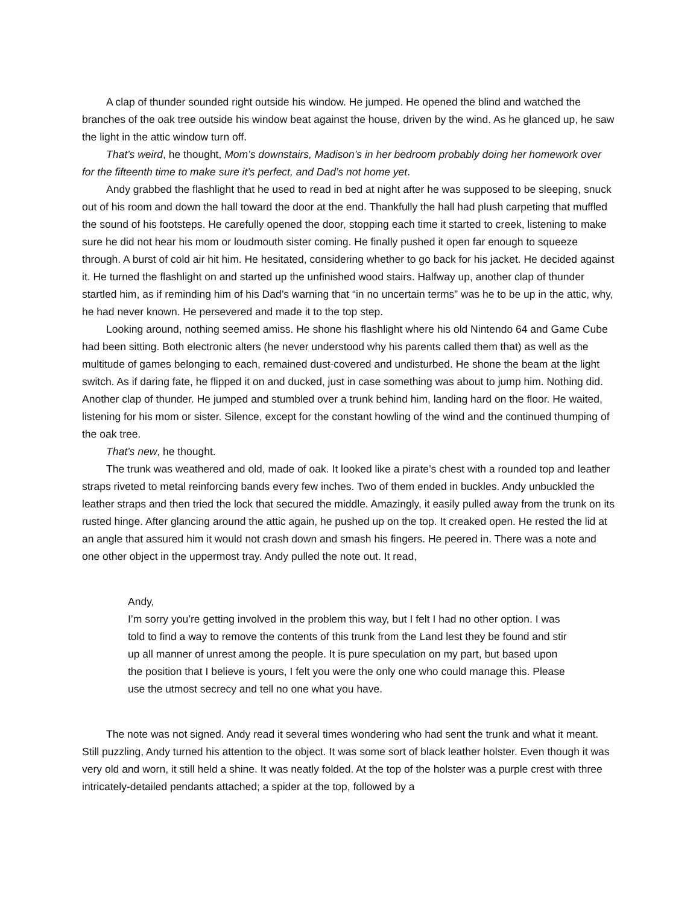A clap of thunder sounded right outside his window. He jumped. He opened the blind and watched the branches of the oak tree outside his window beat against the house, driven by the wind. As he glanced up, he saw the light in the attic window turn off.
That’s weird, he thought, Mom’s downstairs, Madison’s in her bedroom probably doing her homework over for the fifteenth time to make sure it’s perfect, and Dad’s not home yet.
Andy grabbed the flashlight that he used to read in bed at night after he was supposed to be sleeping, snuck out of his room and down the hall toward the door at the end. Thankfully the hall had plush carpeting that muffled the sound of his footsteps. He carefully opened the door, stopping each time it started to creek, listening to make sure he did not hear his mom or loudmouth sister coming. He finally pushed it open far enough to squeeze through. A burst of cold air hit him. He hesitated, considering whether to go back for his jacket. He decided against it. He turned the flashlight on and started up the unfinished wood stairs. Halfway up, another clap of thunder startled him, as if reminding him of his Dad’s warning that “in no uncertain terms” was he to be up in the attic, why, he had never known. He persevered and made it to the top step.
Looking around, nothing seemed amiss. He shone his flashlight where his old Nintendo 64 and Game Cube had been sitting. Both electronic alters (he never understood why his parents called them that) as well as the multitude of games belonging to each, remained dust-covered and undisturbed. He shone the beam at the light switch. As if daring fate, he flipped it on and ducked, just in case something was about to jump him. Nothing did. Another clap of thunder. He jumped and stumbled over a trunk behind him, landing hard on the floor. He waited, listening for his mom or sister. Silence, except for the constant howling of the wind and the continued thumping of the oak tree.
That’s new, he thought.
The trunk was weathered and old, made of oak. It looked like a pirate’s chest with a rounded top and leather straps riveted to metal reinforcing bands every few inches. Two of them ended in buckles. Andy unbuckled the leather straps and then tried the lock that secured the middle. Amazingly, it easily pulled away from the trunk on its rusted hinge. After glancing around the attic again, he pushed up on the top. It creaked open. He rested the lid at an angle that assured him it would not crash down and smash his fingers. He peered in. There was a note and one other object in the uppermost tray. Andy pulled the note out. It read,
Andy,
I’m sorry you’re getting involved in the problem this way, but I felt I had no other option. I was told to find a way to remove the contents of this trunk from the Land lest they be found and stir up all manner of unrest among the people. It is pure speculation on my part, but based upon the position that I believe is yours, I felt you were the only one who could manage this. Please use the utmost secrecy and tell no one what you have.
The note was not signed. Andy read it several times wondering who had sent the trunk and what it meant. Still puzzling, Andy turned his attention to the object. It was some sort of black leather holster. Even though it was very old and worn, it still held a shine. It was neatly folded. At the top of the holster was a purple crest with three intricately-detailed pendants attached; a spider at the top, followed by a